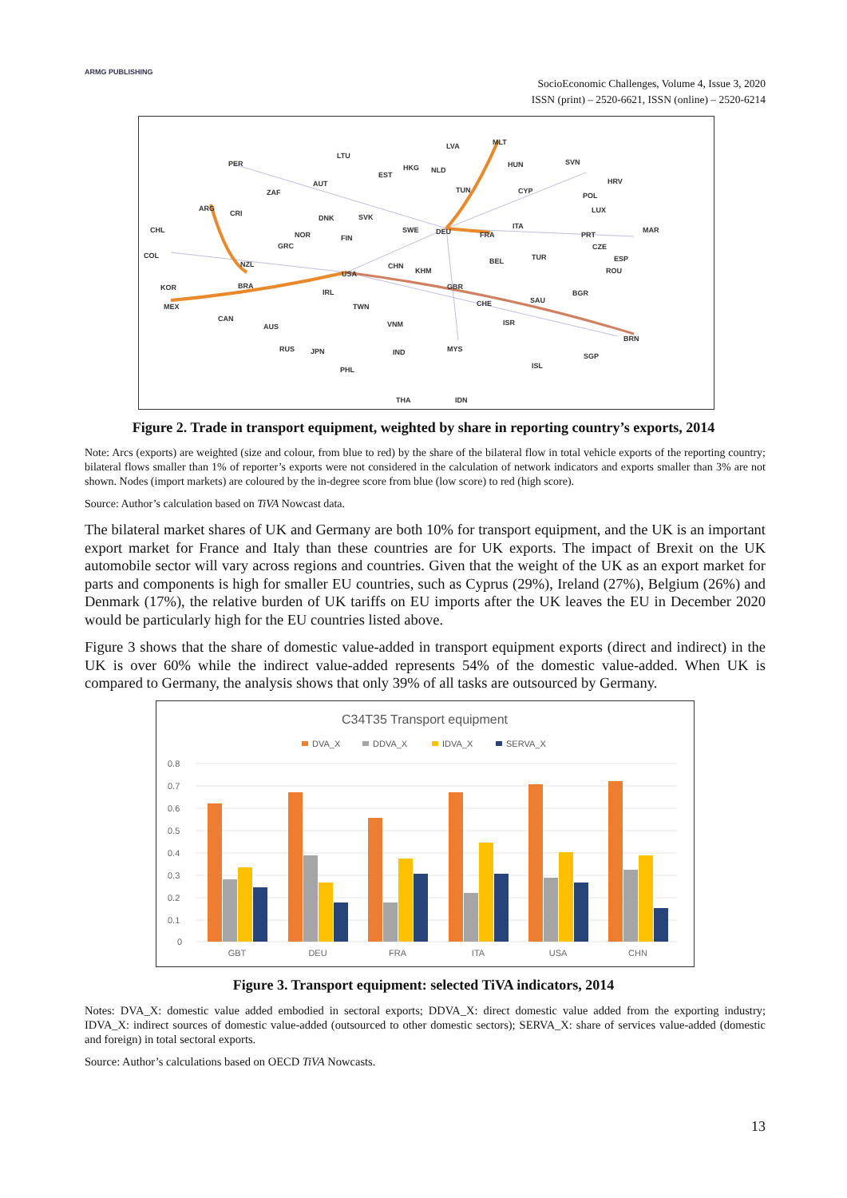ARMG PUBLISHING
SocioEconomic Challenges, Volume 4, Issue 3, 2020
ISSN (print) – 2520-6621, ISSN (online) – 2520-6214
LVA
MLT
LTU
PER
HUN
SVN
HKG
NLD
EST
AUT
HRV
ZAF
TUN
CYP
POL
ARG
CRI
LUX
DNK
SVK
ITA
CHL
SWE
DEU
MAR
NOR
FRA
PRT
FIN
GRC
CZE
COL
TUR
ESP
BEL
NZL
CHN
KHM
ROU
USA
BRA
GBR
KOR
IRL
BGR
SAU
CHE
MEX
TWN
CAN
ISR
AUS
VNM
BRN
RUS
MYS
JPN
IND
SGP
ISL
PHL
THA
IDN
Figure 2. Trade in transport equipment, weighted by share in reporting country’s exports, 2014
Note: Arcs (exports) are weighted (size and colour, from blue to red) by the share of the bilateral flow in total vehicle exports of the reporting country; bilateral flows smaller than 1% of reporter’s exports were not considered in the calculation of network indicators and exports smaller than 3% are not shown. Nodes (import markets) are coloured by the in-degree score from blue (low score) to red (high score).
Source: Author’s calculation based on TiVA Nowcast data.
The bilateral market shares of UK and Germany are both 10% for transport equipment, and the UK is an important export market for France and Italy than these countries are for UK exports. The impact of Brexit on the UK automobile sector will vary across regions and countries. Given that the weight of the UK as an export market for parts and components is high for smaller EU countries, such as Cyprus (29%), Ireland (27%), Belgium (26%) and Denmark (17%), the relative burden of UK tariffs on EU imports after the UK leaves the EU in December 2020 would be particularly high for the EU countries listed above.
Figure 3 shows that the share of domestic value-added in transport equipment exports (direct and indirect) in the UK is over 60% while the indirect value-added represents 54% of the domestic value-added. When UK is compared to Germany, the analysis shows that only 39% of all tasks are outsourced by Germany.
C34T35 Transport equipment
DVA_X
DDVA_X
IDVA_X
SERVA_X
0.8
0.7
0.6
0.5
0.4
0.3
0.2
0.1
0
GBT
DEU
FRA
ITA
USA
CHN
Figure 3. Transport equipment: selected TiVA indicators, 2014
Notes: DVA_X: domestic value added embodied in sectoral exports; DDVA_X: direct domestic value added from the exporting industry; IDVA_X: indirect sources of domestic value-added (outsourced to other domestic sectors); SERVA_X: share of services value-added (domestic and foreign) in total sectoral exports.
Source: Author’s calculations based on OECD TiVA Nowcasts.
13